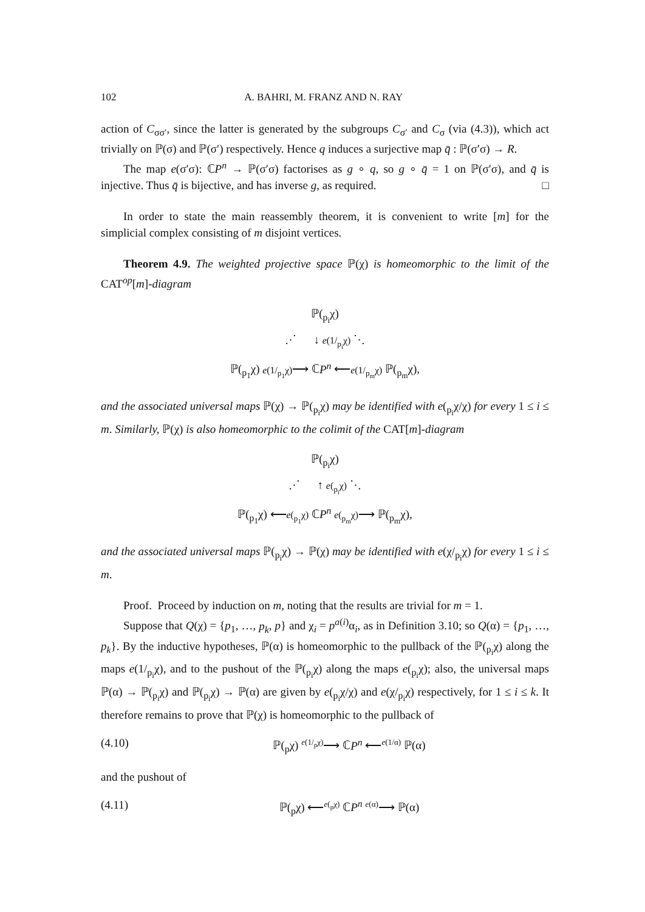102 A. BAHRI, M. FRANZ AND N. RAY
action of C<sub>σσ′</sub>, since the latter is generated by the subgroups C<sub>σ′</sub> and C<sub>σ</sub> (via (4.3)), which act trivially on ℙ(σ) and ℙ(σ′) respectively. Hence q induces a surjective map q̄ : ℙ(σ′σ) → R.
The map e(σ′σ): ℂP<sup>n</sup> → ℙ(σ′σ) factorises as g ∘ q, so g ∘ q̄ = 1 on ℙ(σ′σ), and q̄ is injective. Thus q̄ is bijective, and has inverse g, as required. □
In order to state the main reassembly theorem, it is convenient to write [m] for the simplicial complex consisting of m disjoint vertices.
Theorem 4.9. The weighted projective space ℙ(χ) is homeomorphic to the limit of the CAT<sup>op</sup>[m]-diagram
ℙ(<sub>p<sub>i</sub></sub>χ)
⋰ ↓ e(1/<sub>p<sub>i</sub></sub>χ) ⋱
ℙ(<sub>p<sub>1</sub></sub>χ) e(1/<sub>p<sub>1</sub></sub>χ)⟶ ℂP<sup>n</sup> ⟵e(1/<sub>p<sub>m</sub></sub>χ) ℙ(<sub>p<sub>m</sub></sub>χ),
and the associated universal maps ℙ(χ) → ℙ(<sub>p<sub>i</sub></sub>χ) may be identified with e(<sub>p<sub>i</sub></sub>χ/χ) for every 1 ≤ i ≤ m. Similarly, ℙ(χ) is also homeomorphic to the colimit of the CAT[m]-diagram
ℙ(<sub>p<sub>i</sub></sub>χ)
⋰ ↑ e(<sub>p<sub>i</sub></sub>χ) ⋱
ℙ(<sub>p<sub>1</sub></sub>χ) ⟵e(<sub>p<sub>1</sub></sub>χ) ℂP<sup>n</sup> e(<sub>p<sub>m</sub></sub>χ)⟶ ℙ(<sub>p<sub>m</sub></sub>χ),
and the associated universal maps ℙ(<sub>p<sub>i</sub></sub>χ) → ℙ(χ) may be identified with e(χ/<sub>p<sub>i</sub></sub>χ) for every 1 ≤ i ≤ m.
Proof. Proceed by induction on m, noting that the results are trivial for m = 1.
Suppose that Q(χ) = {p<sub>1</sub>, …, p<sub>k</sub>, p} and χ<sub>i</sub> = p<sup>a(i)</sup>α<sub>i</sub>, as in Definition 3.10; so Q(α) = {p<sub>1</sub>, …, p<sub>k</sub>}. By the inductive hypotheses, ℙ(α) is homeomorphic to the pullback of the ℙ(<sub>p<sub>i</sub></sub>χ) along the maps e(1/<sub>p<sub>i</sub></sub>χ), and to the pushout of the ℙ(<sub>p<sub>i</sub></sub>χ) along the maps e(<sub>p<sub>i</sub></sub>χ); also, the universal maps ℙ(α) → ℙ(<sub>p<sub>i</sub></sub>χ) and ℙ(<sub>p<sub>i</sub></sub>χ) → ℙ(α) are given by e(<sub>p<sub>i</sub></sub>χ/χ) and e(χ/<sub>p<sub>i</sub></sub>χ) respectively, for 1 ≤ i ≤ k. It therefore remains to prove that ℙ(χ) is homeomorphic to the pullback of
(4.10) ℙ(<sub>p</sub>χ) <sup>e(1/<sub>p</sub>χ)</sup>⟶ ℂP<sup>n</sup> ⟵<sup>e(1/α)</sup> ℙ(α)
and the pushout of
(4.11) ℙ(<sub>p</sub>χ) ⟵<sup>e(<sub>p</sub>χ)</sup> ℂP<sup>n</sup> <sup>e(α)</sup>⟶ ℙ(α)